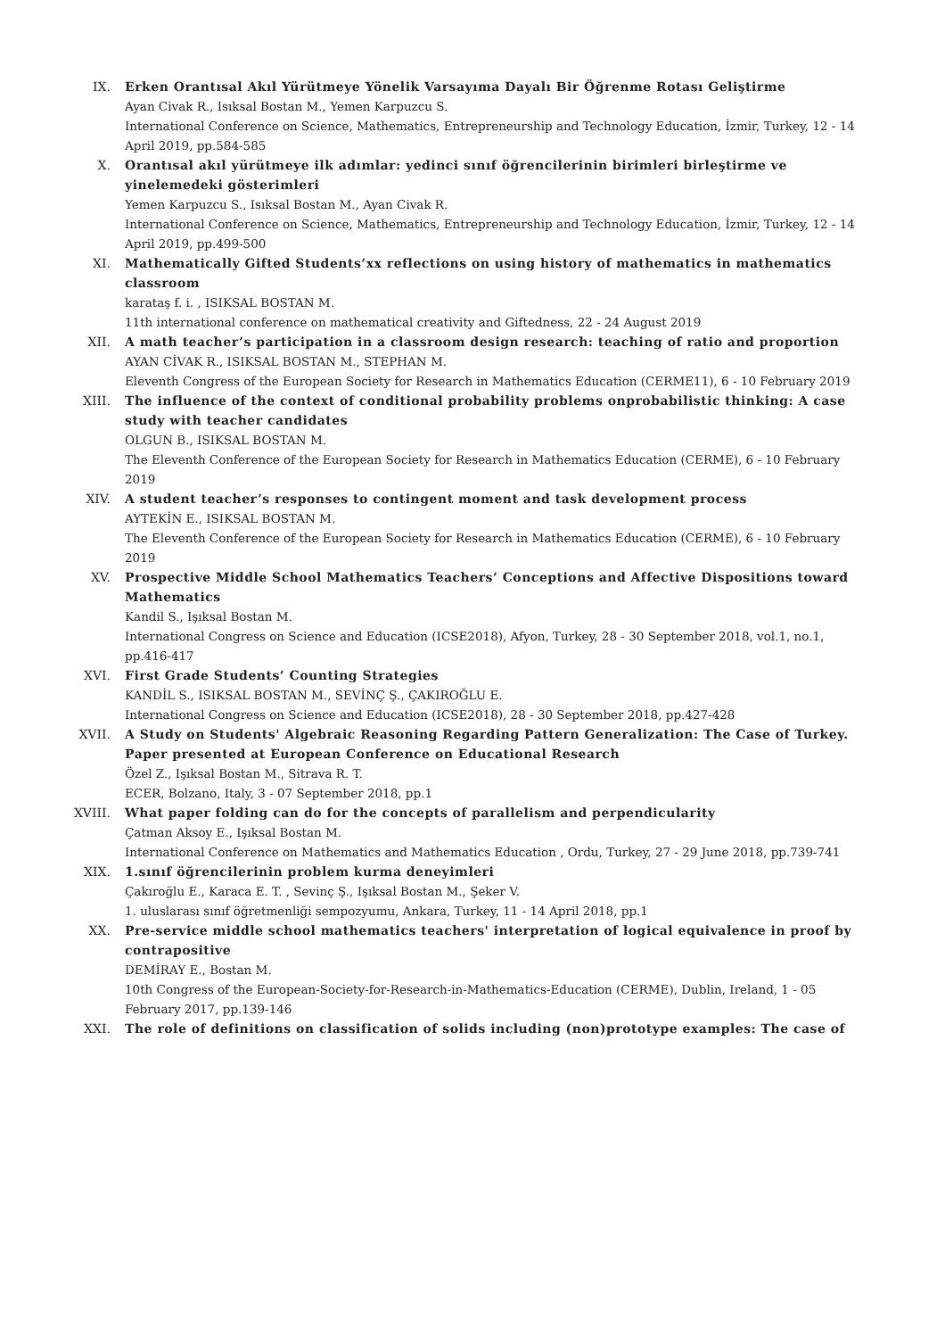IX. Erken Orantısal Akıl Yürütmeye Yönelik Varsayıma Dayalı Bir Öğrenme Rotası Geliştirme
Ayan Civak R., Isıksal Bostan M., Yemen Karpuzcu S.
International Conference on Science, Mathematics, Entrepreneurship and Technology Education, İzmir, Turkey, 12 - 14 April 2019, pp.584-585
X. Orantısal akıl yürütmeye ilk adımlar: yedinci sınıf öğrencilerinin birimleri birleştirme ve yinelemedeki gösterimleri
Yemen Karpuzcu S., Isıksal Bostan M., Ayan Civak R.
International Conference on Science, Mathematics, Entrepreneurship and Technology Education, İzmir, Turkey, 12 - 14 April 2019, pp.499-500
XI. Mathematically Gifted Students’xx reflections on using history of mathematics in mathematics classroom
karataş f. i. , ISIKSAL BOSTAN M.
11th international conference on mathematical creativity and Giftedness, 22 - 24 August 2019
XII. A math teacher’s participation in a classroom design research: teaching of ratio and proportion
AYAN CİVAK R., ISIKSAL BOSTAN M., STEPHAN M.
Eleventh Congress of the European Society for Research in Mathematics Education (CERME11), 6 - 10 February 2019
XIII. The influence of the context of conditional probability problems onprobabilistic thinking: A case study with teacher candidates
OLGUN B., ISIKSAL BOSTAN M.
The Eleventh Conference of the European Society for Research in Mathematics Education (CERME), 6 - 10 February 2019
XIV. A student teacher’s responses to contingent moment and task development process
AYTEKİN E., ISIKSAL BOSTAN M.
The Eleventh Conference of the European Society for Research in Mathematics Education (CERME), 6 - 10 February 2019
XV. Prospective Middle School Mathematics Teachers’ Conceptions and Affective Dispositions toward Mathematics
Kandil S., Işıksal Bostan M.
International Congress on Science and Education (ICSE2018), Afyon, Turkey, 28 - 30 September 2018, vol.1, no.1, pp.416-417
XVI. First Grade Students’ Counting Strategies
KANDİL S., ISIKSAL BOSTAN M., SEVİNÇ Ş., ÇAKIROĞLU E.
International Congress on Science and Education (ICSE2018), 28 - 30 September 2018, pp.427-428
XVII. A Study on Students' Algebraic Reasoning Regarding Pattern Generalization: The Case of Turkey. Paper presented at European Conference on Educational Research
Özel Z., Işıksal Bostan M., Sitrava R. T.
ECER, Bolzano, Italy, 3 - 07 September 2018, pp.1
XVIII. What paper folding can do for the concepts of parallelism and perpendicularity
Çatman Aksoy E., Işıksal Bostan M.
International Conference on Mathematics and Mathematics Education , Ordu, Turkey, 27 - 29 June 2018, pp.739-741
XIX. 1.sınıf öğrencilerinin problem kurma deneyimleri
Çakıroğlu E., Karaca E. T. , Sevinç Ş., Işıksal Bostan M., Şeker V.
1. uluslarası sınıf öğretmenliği sempozyumu, Ankara, Turkey, 11 - 14 April 2018, pp.1
XX. Pre-service middle school mathematics teachers' interpretation of logical equivalence in proof by contrapositive
DEMİRAY E., Bostan M.
10th Congress of the European-Society-for-Research-in-Mathematics-Education (CERME), Dublin, Ireland, 1 - 05 February 2017, pp.139-146
XXI. The role of definitions on classification of solids including (non)prototype examples: The case of